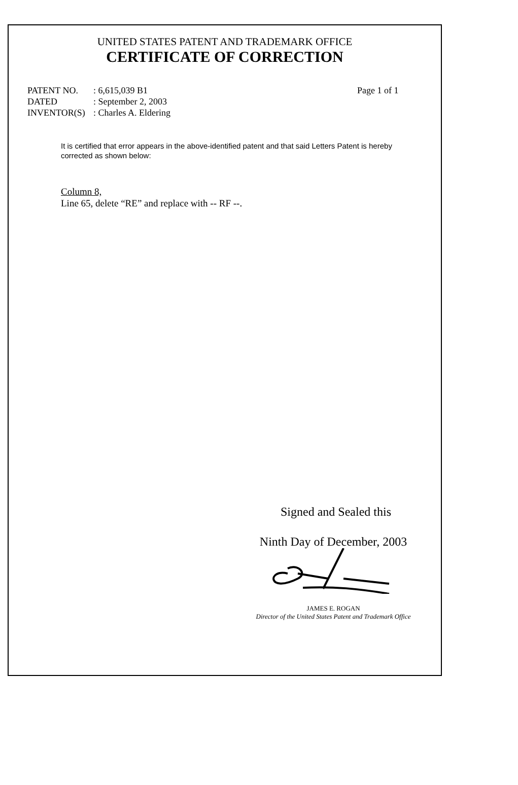UNITED STATES PATENT AND TRADEMARK OFFICE
CERTIFICATE OF CORRECTION
PATENT NO.
DATED
INVENTOR(S)
: 6,615,039 B1
: September 2, 2003
: Charles A. Eldering
Page 1 of 1
It is certified that error appears in the above-identified patent and that said Letters Patent is hereby corrected as shown below:
Column 8,
Line 65, delete “RE” and replace with -- RF --.
Signed and Sealed this
Ninth Day of December, 2003
JAMES E. ROGAN
Director of the United States Patent and Trademark Office